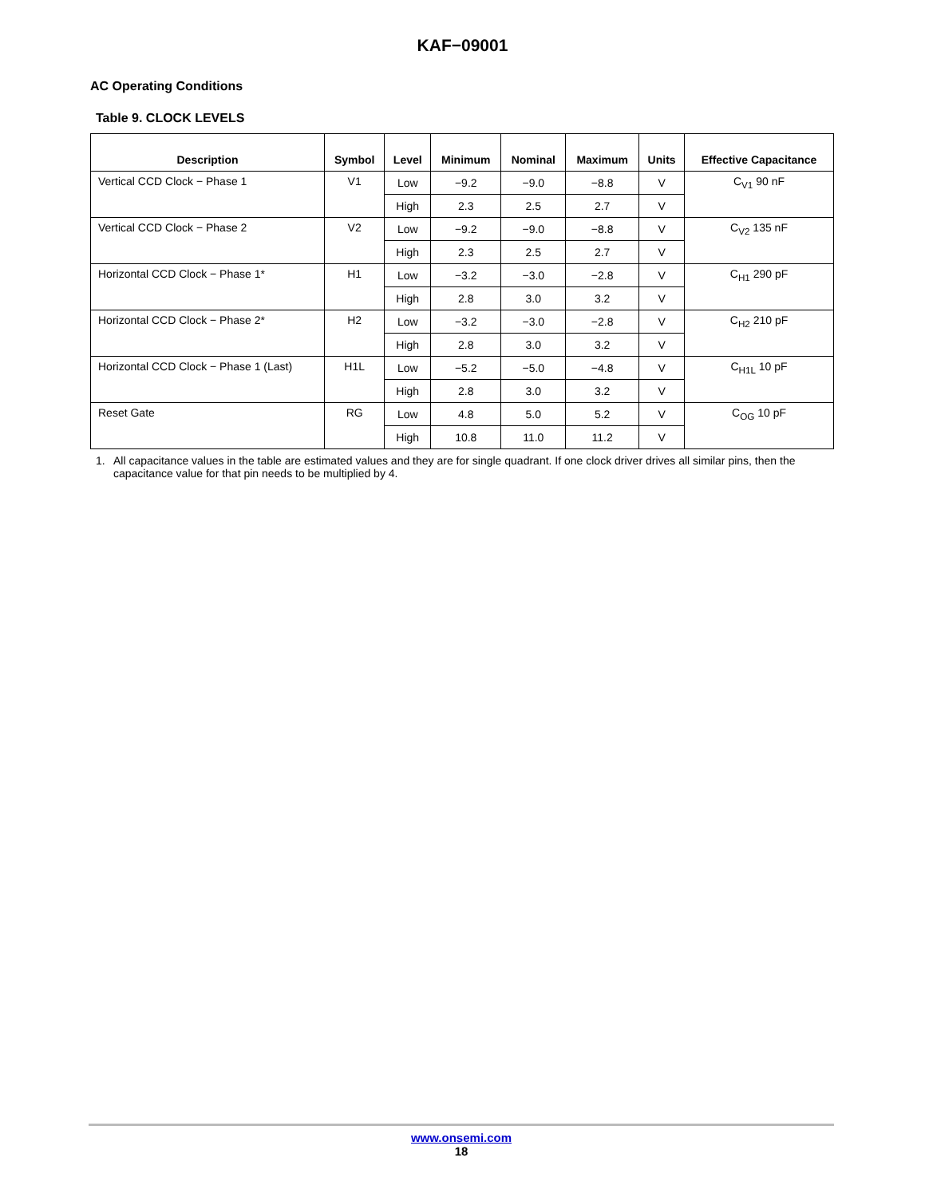KAF−09001
AC Operating Conditions
Table 9. CLOCK LEVELS
| Description | Symbol | Level | Minimum | Nominal | Maximum | Units | Effective Capacitance |
| --- | --- | --- | --- | --- | --- | --- | --- |
| Vertical CCD Clock − Phase 1 | V1 | Low | −9.2 | −9.0 | −8.8 | V | C<sub>V1</sub> 90 nF |
| | | High | 2.3 | 2.5 | 2.7 | V | |
| Vertical CCD Clock − Phase 2 | V2 | Low | −9.2 | −9.0 | −8.8 | V | C<sub>V2</sub> 135 nF |
| | | High | 2.3 | 2.5 | 2.7 | V | |
| Horizontal CCD Clock − Phase 1* | H1 | Low | −3.2 | −3.0 | −2.8 | V | C<sub>H1</sub> 290 pF |
| | | High | 2.8 | 3.0 | 3.2 | V | |
| Horizontal CCD Clock − Phase 2* | H2 | Low | −3.2 | −3.0 | −2.8 | V | C<sub>H2</sub> 210 pF |
| | | High | 2.8 | 3.0 | 3.2 | V | |
| Horizontal CCD Clock − Phase 1 (Last) | H1L | Low | −5.2 | −5.0 | −4.8 | V | C<sub>H1L</sub> 10 pF |
| | | High | 2.8 | 3.0 | 3.2 | V | |
| Reset Gate | RG | Low | 4.8 | 5.0 | 5.2 | V | C<sub>OG</sub> 10 pF |
| | | High | 10.8 | 11.0 | 11.2 | V | |
1. All capacitance values in the table are estimated values and they are for single quadrant. If one clock driver drives all similar pins, then the capacitance value for that pin needs to be multiplied by 4.
www.onsemi.com
18